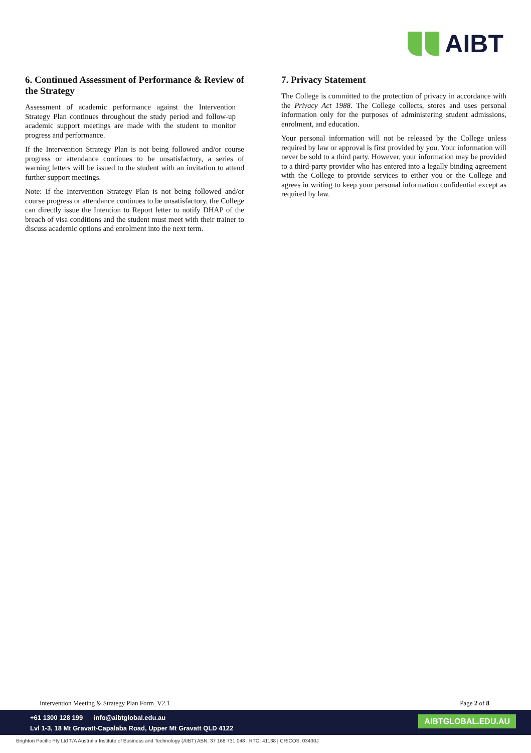AIBT
6. Continued Assessment of Performance & Review of the Strategy
Assessment of academic performance against the Intervention Strategy Plan continues throughout the study period and follow-up academic support meetings are made with the student to monitor progress and performance.
If the Intervention Strategy Plan is not being followed and/or course progress or attendance continues to be unsatisfactory, a series of warning letters will be issued to the student with an invitation to attend further support meetings.
Note: If the Intervention Strategy Plan is not being followed and/or course progress or attendance continues to be unsatisfactory, the College can directly issue the Intention to Report letter to notify DHAP of the breach of visa conditions and the student must meet with their trainer to discuss academic options and enrolment into the next term.
7. Privacy Statement
The College is committed to the protection of privacy in accordance with the Privacy Act 1988. The College collects, stores and uses personal information only for the purposes of administering student admissions, enrolment, and education.
Your personal information will not be released by the College unless required by law or approval is first provided by you. Your information will never be sold to a third party. However, your information may be provided to a third-party provider who has entered into a legally binding agreement with the College to provide services to either you or the College and agrees in writing to keep your personal information confidential except as required by law.
Intervention Meeting & Strategy Plan Form_V2.1 Page 2 of 8
+61 1300 128 199 info@aibtglobal.edu.au
Lvl 1-3, 18 Mt Gravatt-Capalaba Road, Upper Mt Gravatt QLD 4122
AIBTGLOBAL.EDU.AU
Brighton Pacific Pty Ltd T/A Australia Institute of Business and Technology (AIBT) ABN: 37 168 731 048 | RTO: 41138 | CRICOS: 03430J